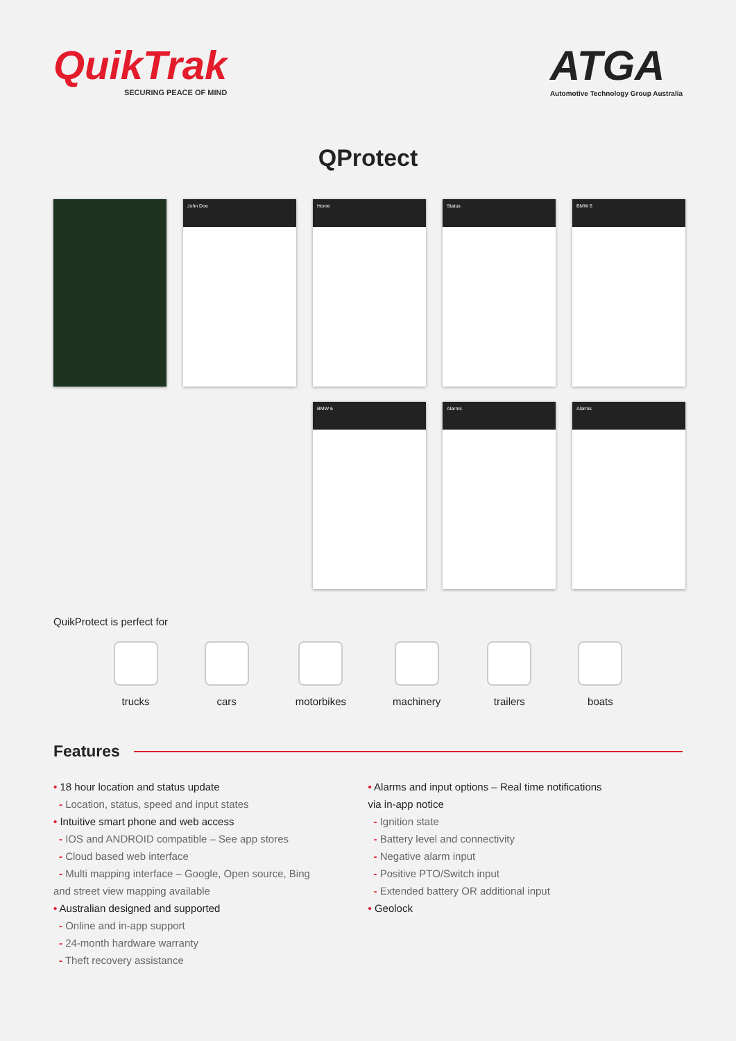QuikTrak
SECURING PEACE OF MIND
ATGA
Automotive Technology Group Australia
QProtect
John Doe
Home
Status
BMW 6
BMW 6
Alarms
Alarms
QuikProtect is perfect for
trucks cars motorbikes machinery trailers boats
Features
• 18 hour location and status update
- Location, status, speed and input states
• Intuitive smart phone and web access
- IOS and ANDROID compatible – See app stores
- Cloud based web interface
- Multi mapping interface – Google, Open source, Bing
and street view mapping available
• Australian designed and supported
- Online and in-app support
- 24-month hardware warranty
- Theft recovery assistance
• Alarms and input options – Real time notifications
via in-app notice
- Ignition state
- Battery level and connectivity
- Negative alarm input
- Positive PTO/Switch input
- Extended battery OR additional input
• Geolock